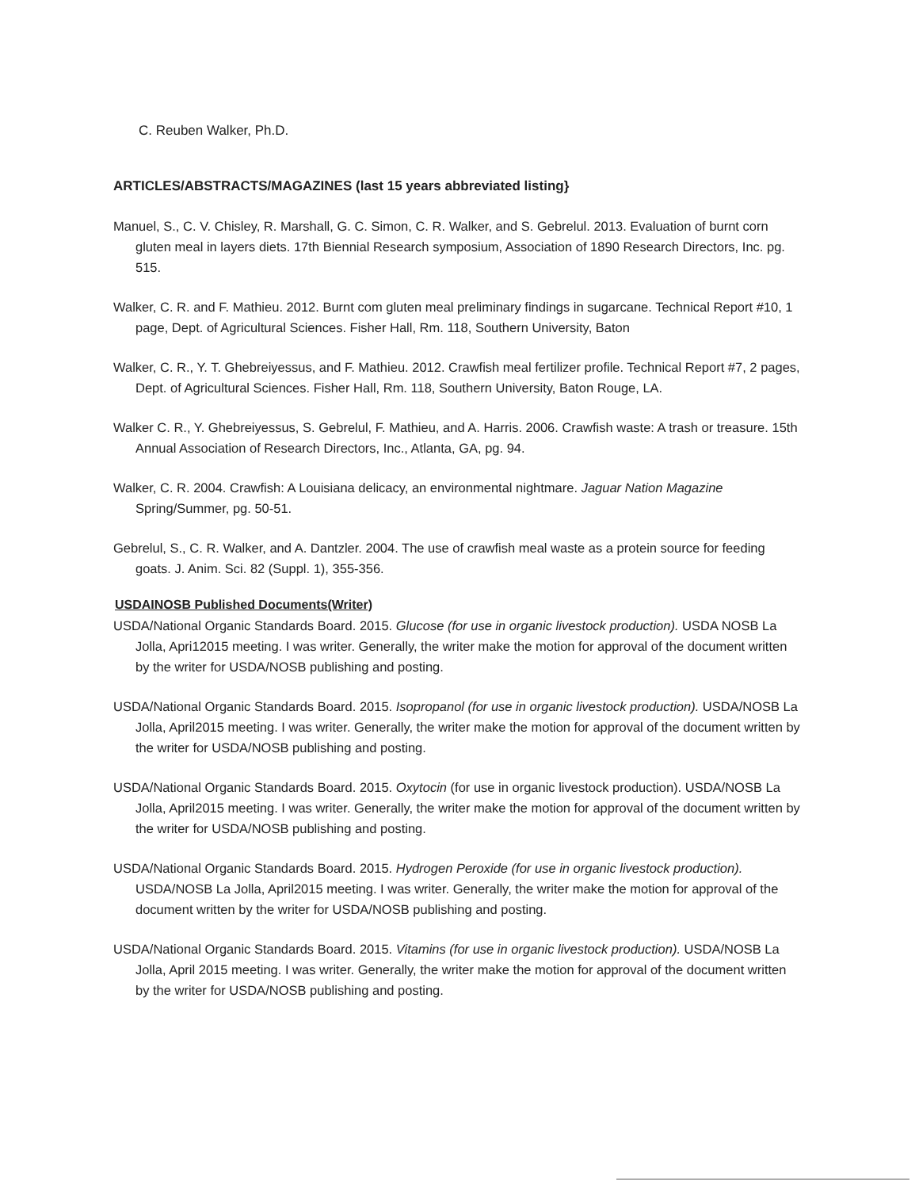C. Reuben Walker, Ph.D.
ARTICLES/ABSTRACTS/MAGAZINES (last 15 years abbreviated listing}
Manuel, S., C. V. Chisley, R. Marshall, G. C. Simon, C. R. Walker, and S. Gebrelul. 2013. Evaluation of burnt corn gluten meal in layers diets. 17th Biennial Research symposium, Association of 1890 Research Directors, Inc. pg. 515.
Walker, C. R. and F. Mathieu. 2012. Burnt com gluten meal preliminary findings in sugarcane. Technical Report #10, 1 page, Dept. of Agricultural Sciences. Fisher Hall, Rm. 118, Southern University, Baton
Walker, C. R., Y. T. Ghebreiyessus, and F. Mathieu. 2012. Crawfish meal fertilizer profile. Technical Report #7, 2 pages, Dept. of Agricultural Sciences. Fisher Hall, Rm. 118, Southern University, Baton Rouge, LA.
Walker C. R., Y. Ghebreiyessus, S. Gebrelul, F. Mathieu, and A. Harris. 2006. Crawfish waste: A trash or treasure. 15th Annual Association of Research Directors, Inc., Atlanta, GA, pg. 94.
Walker, C. R. 2004. Crawfish: A Louisiana delicacy, an environmental nightmare. Jaguar Nation Magazine Spring/Summer, pg. 50-51.
Gebrelul, S., C. R. Walker, and A. Dantzler. 2004. The use of crawfish meal waste as a protein source for feeding goats. J. Anim. Sci. 82 (Suppl. 1), 355-356.
USDAINOSB Published Documents(Writer)
USDA/National Organic Standards Board. 2015. Glucose (for use in organic livestock production). USDA NOSB La Jolla, Apri12015 meeting. I was writer. Generally, the writer make the motion for approval of the document written by the writer for USDA/NOSB publishing and posting.
USDA/National Organic Standards Board. 2015. Isopropanol (for use in organic livestock production). USDA/NOSB La Jolla, April2015 meeting. I was writer. Generally, the writer make the motion for approval of the document written by the writer for USDA/NOSB publishing and posting.
USDA/National Organic Standards Board. 2015. Oxytocin (for use in organic livestock production). USDA/NOSB La Jolla, April2015 meeting. I was writer. Generally, the writer make the motion for approval of the document written by the writer for USDA/NOSB publishing and posting.
USDA/National Organic Standards Board. 2015. Hydrogen Peroxide (for use in organic livestock production). USDA/NOSB La Jolla, April2015 meeting. I was writer. Generally, the writer make the motion for approval of the document written by the writer for USDA/NOSB publishing and posting.
USDA/National Organic Standards Board. 2015. Vitamins (for use in organic livestock production). USDA/NOSB La Jolla, April 2015 meeting. I was writer. Generally, the writer make the motion for approval of the document written by the writer for USDA/NOSB publishing and posting.